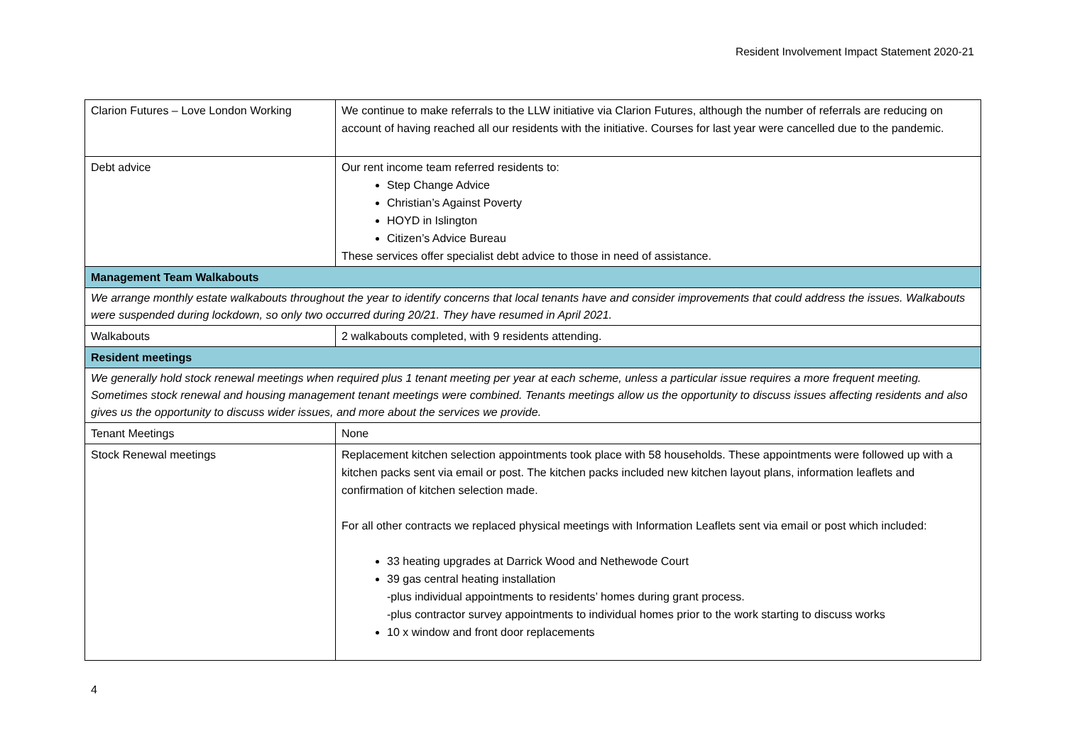Resident Involvement Impact Statement 2020-21
| Clarion Futures – Love London Working | We continue to make referrals to the LLW initiative via Clarion Futures, although the number of referrals are reducing on account of having reached all our residents with the initiative. Courses for last year were cancelled due to the pandemic. |
| Debt advice | Our rent income team referred residents to: Step Change Advice Christian’s Against Poverty HOYD in Islington Citizen’s Advice Bureau These services offer specialist debt advice to those in need of assistance. |
| Management Team Walkabouts | |
| We arrange monthly estate walkabouts throughout the year to identify concerns that local tenants have and consider improvements that could address the issues. Walkabouts were suspended during lockdown, so only two occurred during 20/21. They have resumed in April 2021. | |
| Walkabouts | 2 walkabouts completed, with 9 residents attending. |
| Resident meetings | |
| We generally hold stock renewal meetings when required plus 1 tenant meeting per year at each scheme, unless a particular issue requires a more frequent meeting. Sometimes stock renewal and housing management tenant meetings were combined. Tenants meetings allow us the opportunity to discuss issues affecting residents and also gives us the opportunity to discuss wider issues, and more about the services we provide. | |
| Tenant Meetings | None |
| Stock Renewal meetings | Replacement kitchen selection appointments took place with 58 households. These appointments were followed up with a kitchen packs sent via email or post. The kitchen packs included new kitchen layout plans, information leaflets and confirmation of kitchen selection made. For all other contracts we replaced physical meetings with Information Leaflets sent via email or post which included: 33 heating upgrades at Darrick Wood and Nethewode Court 39 gas central heating installation -plus individual appointments to residents’ homes during grant process. -plus contractor survey appointments to individual homes prior to the work starting to discuss works 10 x window and front door replacements |
4